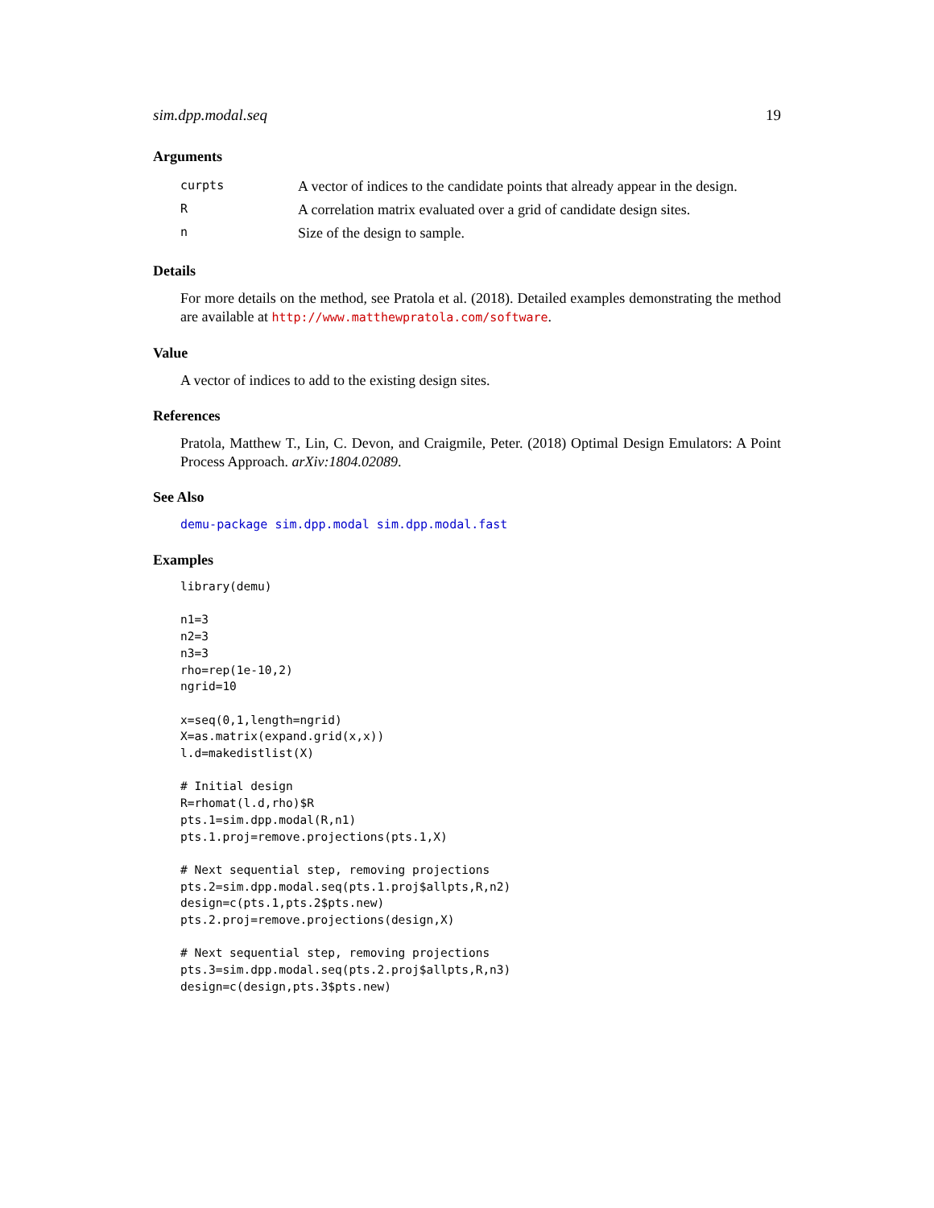sim.dpp.modal.seq 19
Arguments
| curpts | A vector of indices to the candidate points that already appear in the design. |
| R | A correlation matrix evaluated over a grid of candidate design sites. |
| n | Size of the design to sample. |
Details
For more details on the method, see Pratola et al. (2018). Detailed examples demonstrating the method are available at http://www.matthewpratola.com/software.
Value
A vector of indices to add to the existing design sites.
References
Pratola, Matthew T., Lin, C. Devon, and Craigmile, Peter. (2018) Optimal Design Emulators: A Point Process Approach. arXiv:1804.02089.
See Also
demu-package sim.dpp.modal sim.dpp.modal.fast
Examples
library(demu)

n1=3
n2=3
n3=3
rho=rep(1e-10,2)
ngrid=10

x=seq(0,1,length=ngrid)
X=as.matrix(expand.grid(x,x))
l.d=makedistlist(X)

# Initial design
R=rhomat(l.d,rho)$R
pts.1=sim.dpp.modal(R,n1)
pts.1.proj=remove.projections(pts.1,X)

# Next sequential step, removing projections
pts.2=sim.dpp.modal.seq(pts.1.proj$allpts,R,n2)
design=c(pts.1,pts.2$pts.new)
pts.2.proj=remove.projections(design,X)

# Next sequential step, removing projections
pts.3=sim.dpp.modal.seq(pts.2.proj$allpts,R,n3)
design=c(design,pts.3$pts.new)